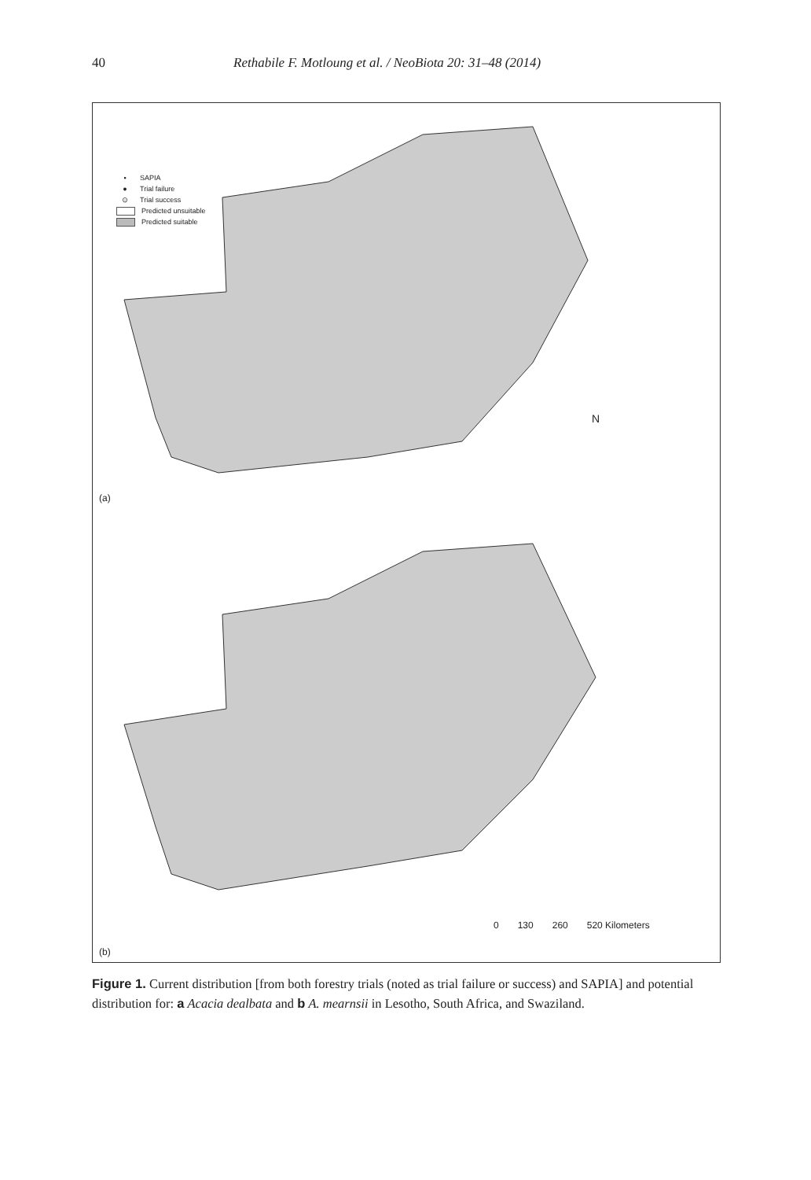40 Rethabile F. Motloung et al. / NeoBiota 20: 31–48 (2014)
▪ SAPIA
● Trial failure
⊙ Trial success
Predicted unsuitable
Predicted suitable
N
(a)
0 130 260 520 Kilometers
(b)
Figure 1. Current distribution [from both forestry trials (noted as trial failure or success) and SAPIA] and potential distribution for: a Acacia dealbata and b A. mearnsii in Lesotho, South Africa, and Swaziland.